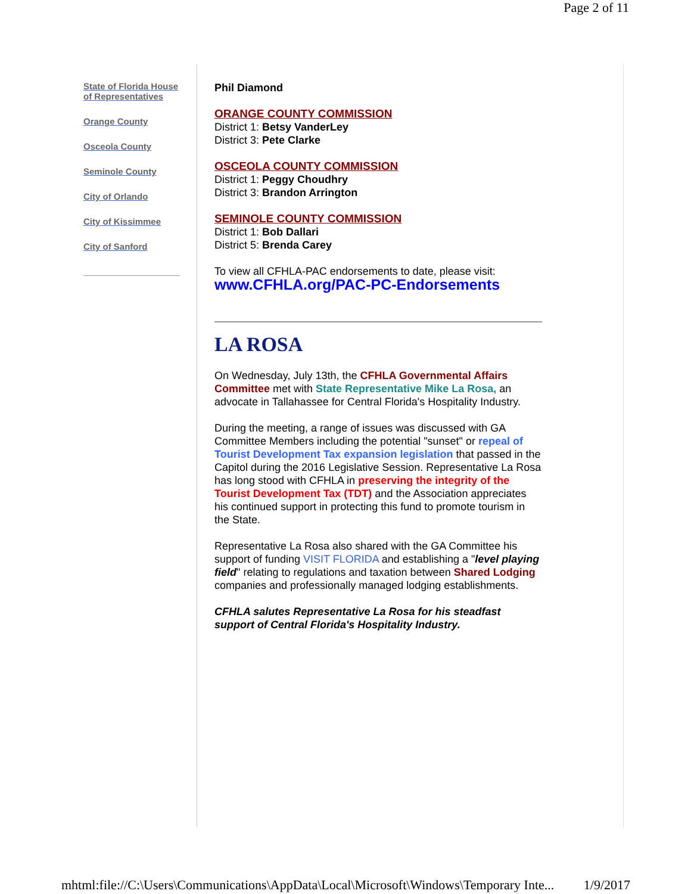Page 2 of 11
State of Florida House of Representatives
Orange County
Osceola County
Seminole County
City of Orlando
City of Kissimmee
City of Sanford
Phil Diamond
ORANGE COUNTY COMMISSION
District 1: Betsy VanderLey
District 3: Pete Clarke
OSCEOLA COUNTY COMMISSION
District 1: Peggy Choudhry
District 3: Brandon Arrington
SEMINOLE COUNTY COMMISSION
District 1: Bob Dallari
District 5: Brenda Carey
To view all CFHLA-PAC endorsements to date, please visit:
www.CFHLA.org/PAC-PC-Endorsements
LA ROSA
On Wednesday, July 13th, the CFHLA Governmental Affairs Committee met with State Representative Mike La Rosa, an advocate in Tallahassee for Central Florida's Hospitality Industry.
During the meeting, a range of issues was discussed with GA Committee Members including the potential "sunset" or repeal of Tourist Development Tax expansion legislation that passed in the Capitol during the 2016 Legislative Session. Representative La Rosa has long stood with CFHLA in preserving the integrity of the Tourist Development Tax (TDT) and the Association appreciates his continued support in protecting this fund to promote tourism in the State.
Representative La Rosa also shared with the GA Committee his support of funding VISIT FLORIDA and establishing a "level playing field" relating to regulations and taxation between Shared Lodging companies and professionally managed lodging establishments.
CFHLA salutes Representative La Rosa for his steadfast support of Central Florida's Hospitality Industry.
mhtml:file://C:\Users\Communications\AppData\Local\Microsoft\Windows\Temporary Inte... 1/9/2017